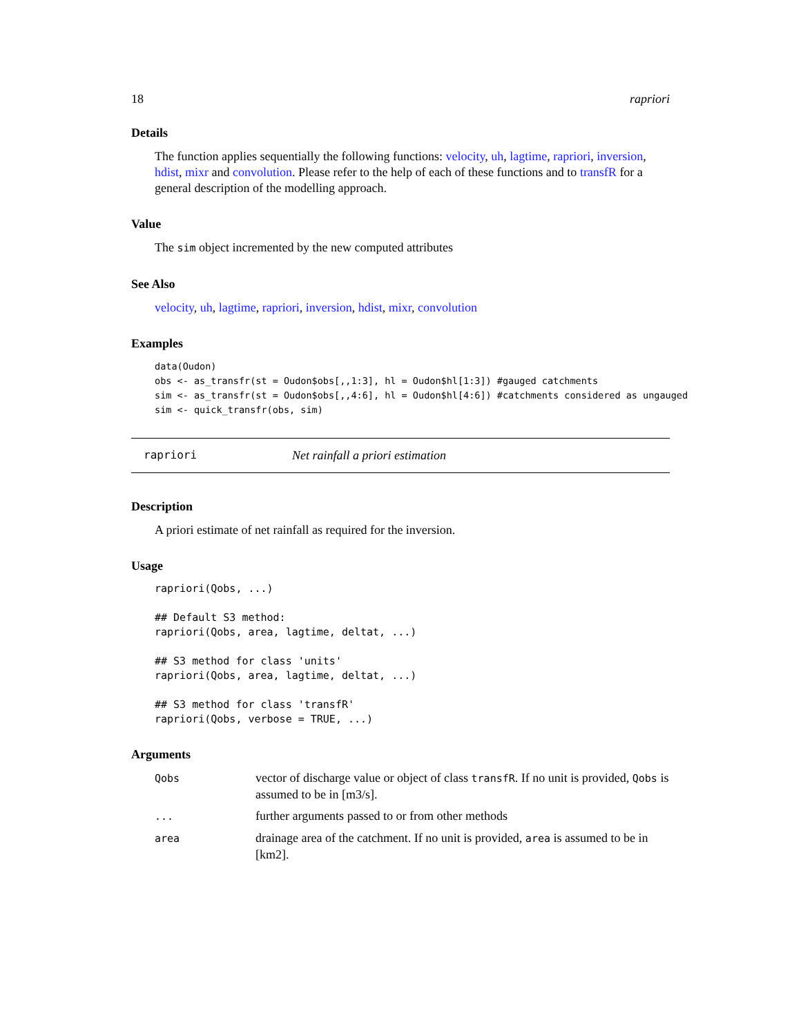18 rapriori
Details
The function applies sequentially the following functions: velocity, uh, lagtime, rapriori, inversion, hdist, mixr and convolution. Please refer to the help of each of these functions and to transfR for a general description of the modelling approach.
Value
The sim object incremented by the new computed attributes
See Also
velocity, uh, lagtime, rapriori, inversion, hdist, mixr, convolution
Examples
data(Oudon)
obs <- as_transfr(st = Oudon$obs[,,1:3], hl = Oudon$hl[1:3]) #gauged catchments
sim <- as_transfr(st = Oudon$obs[,,4:6], hl = Oudon$hl[4:6]) #catchments considered as ungauged
sim <- quick_transfr(obs, sim)
rapriori Net rainfall a priori estimation
Description
A priori estimate of net rainfall as required for the inversion.
Usage
rapriori(Qobs, ...)

## Default S3 method:
rapriori(Qobs, area, lagtime, deltat, ...)

## S3 method for class 'units'
rapriori(Qobs, area, lagtime, deltat, ...)

## S3 method for class 'transfR'
rapriori(Qobs, verbose = TRUE, ...)
Arguments
| Qobs | vector of discharge value or object of class transfR . If no unit is provided, Qobs is assumed to be in [m3/s]. |
| ... | further arguments passed to or from other methods |
| area | drainage area of the catchment. If no unit is provided, area is assumed to be in [km2]. |